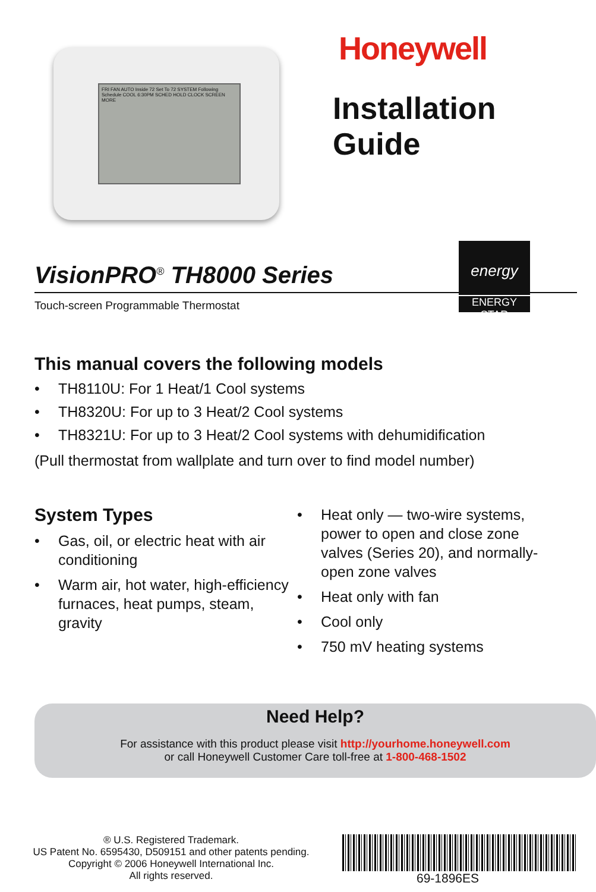FRI FAN AUTO Inside 72 Set To 72 SYSTEM Following Schedule COOL 6:30PM SCHED HOLD CLOCK SCREEN MORE
Honeywell
Installation
Guide
energy
ENERGY STAR
VisionPRO<sup>®</sup> TH8000 Series
Touch-screen Programmable Thermostat
This manual covers the following models
• TH8110U: For 1 Heat/1 Cool systems
• TH8320U: For up to 3 Heat/2 Cool systems
• TH8321U: For up to 3 Heat/2 Cool systems with dehumidification
(Pull thermostat from wallplate and turn over to find model number)
System Types
• Gas, oil, or electric heat with air conditioning
• Warm air, hot water, high-efficiency furnaces, heat pumps, steam, gravity
• Heat only — two-wire systems, power to open and close zone valves (Series 20), and normally-open zone valves
• Heat only with fan
• Cool only
• 750 mV heating systems
Need Help?
For assistance with this product please visit http://yourhome.honeywell.com
or call Honeywell Customer Care toll-free at 1-800-468-1502
® U.S. Registered Trademark.
US Patent No. 6595430, D509151 and other patents pending.
Copyright © 2006 Honeywell International Inc.
All rights reserved.
69-1896ES